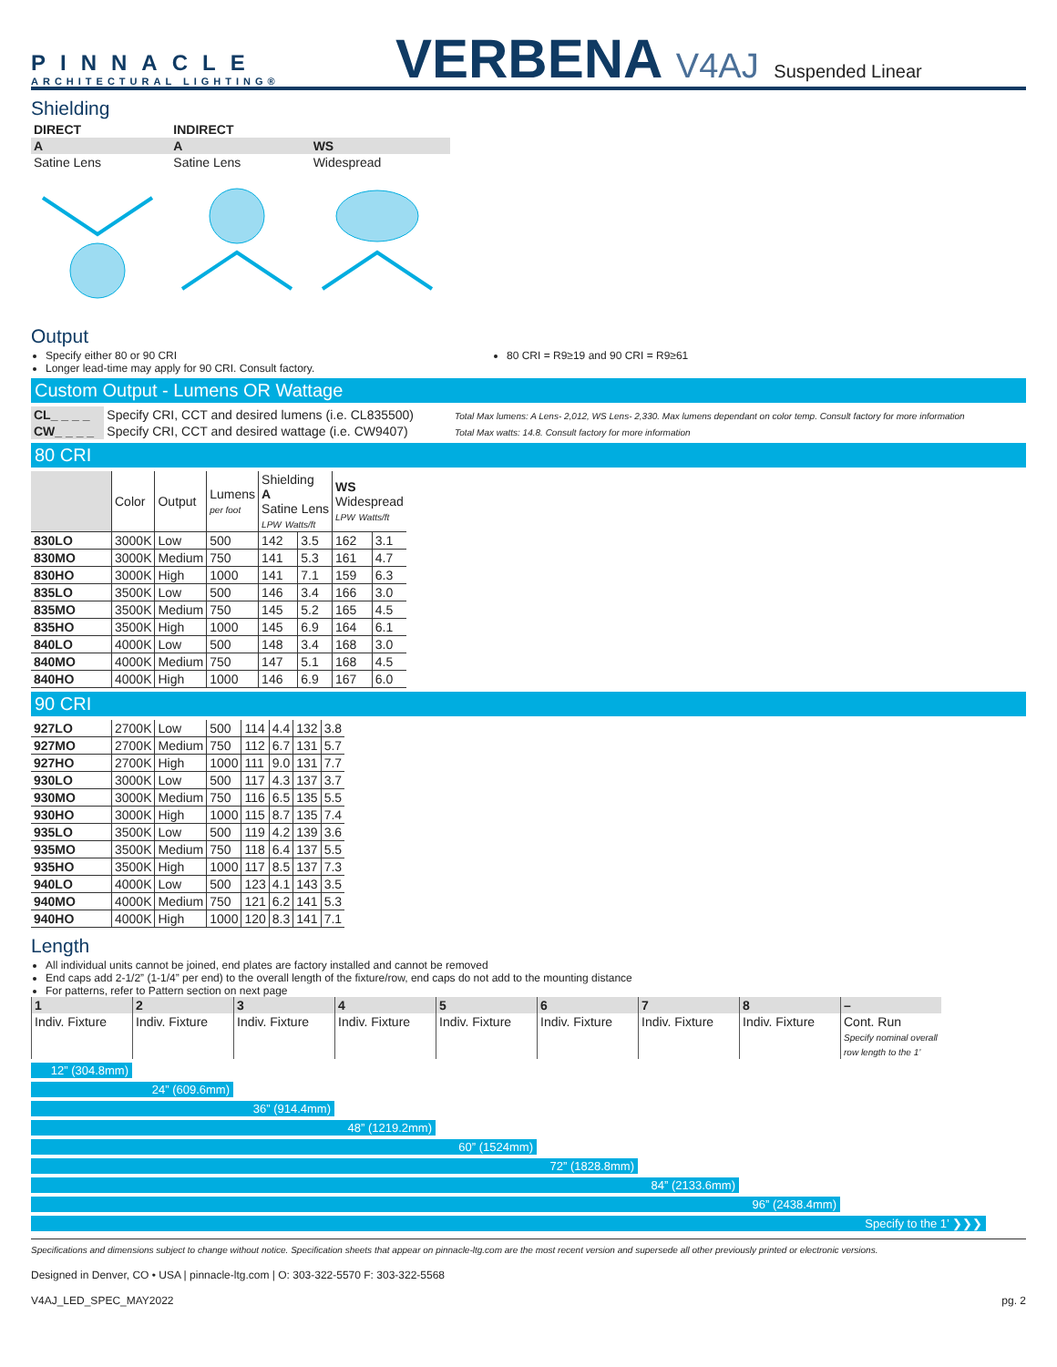PINNACLE
ARCHITECTURAL LIGHTING®
VERBENA V4AJ Suspended Linear
Shielding
| DIRECT | INDIRECT | |
| --- | --- | --- |
| A | A | WS |
| Satine Lens | Satine Lens | Widespread |
Output
Specify either 80 or 90 CRI
Longer lead-time may apply for 90 CRI. Consult factory.
80 CRI = R9≥19 and 90 CRI = R9≥61
Custom Output - Lumens OR Wattage
| CL_ _ _ _ | Specify CRI, CCT and desired lumens (i.e. CL835500) | Total Max lumens: A Lens- 2,012, WS Lens- 2,330. Max lumens dependant on color temp. Consult factory for more information |
| CW_ _ _ _ | Specify CRI, CCT and desired wattage (i.e. CW9407) | Total Max watts: 14.8. Consult factory for more information |
80 CRI
| | Color | Output | Lumens per foot | Shielding A Satine Lens LPW Watts/ft | | WS Widespread LPW Watts/ft | |
| 830LO | 3000K | Low | 500 | 142 | 3.5 | 162 | 3.1 |
| 830MO | 3000K | Medium | 750 | 141 | 5.3 | 161 | 4.7 |
| 830HO | 3000K | High | 1000 | 141 | 7.1 | 159 | 6.3 |
| 835LO | 3500K | Low | 500 | 146 | 3.4 | 166 | 3.0 |
| 835MO | 3500K | Medium | 750 | 145 | 5.2 | 165 | 4.5 |
| 835HO | 3500K | High | 1000 | 145 | 6.9 | 164 | 6.1 |
| 840LO | 4000K | Low | 500 | 148 | 3.4 | 168 | 3.0 |
| 840MO | 4000K | Medium | 750 | 147 | 5.1 | 168 | 4.5 |
| 840HO | 4000K | High | 1000 | 146 | 6.9 | 167 | 6.0 |
90 CRI
| 927LO | 2700K | Low | 500 | 114 | 4.4 | 132 | 3.8 |
| 927MO | 2700K | Medium | 750 | 112 | 6.7 | 131 | 5.7 |
| 927HO | 2700K | High | 1000 | 111 | 9.0 | 131 | 7.7 |
| 930LO | 3000K | Low | 500 | 117 | 4.3 | 137 | 3.7 |
| 930MO | 3000K | Medium | 750 | 116 | 6.5 | 135 | 5.5 |
| 930HO | 3000K | High | 1000 | 115 | 8.7 | 135 | 7.4 |
| 935LO | 3500K | Low | 500 | 119 | 4.2 | 139 | 3.6 |
| 935MO | 3500K | Medium | 750 | 118 | 6.4 | 137 | 5.5 |
| 935HO | 3500K | High | 1000 | 117 | 8.5 | 137 | 7.3 |
| 940LO | 4000K | Low | 500 | 123 | 4.1 | 143 | 3.5 |
| 940MO | 4000K | Medium | 750 | 121 | 6.2 | 141 | 5.3 |
| 940HO | 4000K | High | 1000 | 120 | 8.3 | 141 | 7.1 |
Length
All individual units cannot be joined, end plates are factory installed and cannot be removed
End caps add 2-1/2” (1-1/4” per end) to the overall length of the fixture/row, end caps do not add to the mounting distance
For patterns, refer to Pattern section on next page
| 1 | 2 | 3 | 4 | 5 | 6 | 7 | 8 | – |
| Indiv. Fixture | Indiv. Fixture | Indiv. Fixture | Indiv. Fixture | Indiv. Fixture | Indiv. Fixture | Indiv. Fixture | Indiv. Fixture | Cont. Run Specify nominal overall row length to the 1’ |
12” (304.8mm)
24” (609.6mm)
36” (914.4mm)
48” (1219.2mm)
60” (1524mm)
72” (1828.8mm)
84” (2133.6mm)
96” (2438.4mm)
Specify to the 1’ ❯❯❯
Specifications and dimensions subject to change without notice. Specification sheets that appear on pinnacle-ltg.com are the most recent version and supersede all other previously printed or electronic versions.
Designed in Denver, CO • USA | pinnacle-ltg.com | O: 303-322-5570 F: 303-322-5568
V4AJ_LED_SPEC_MAY2022 pg. 2